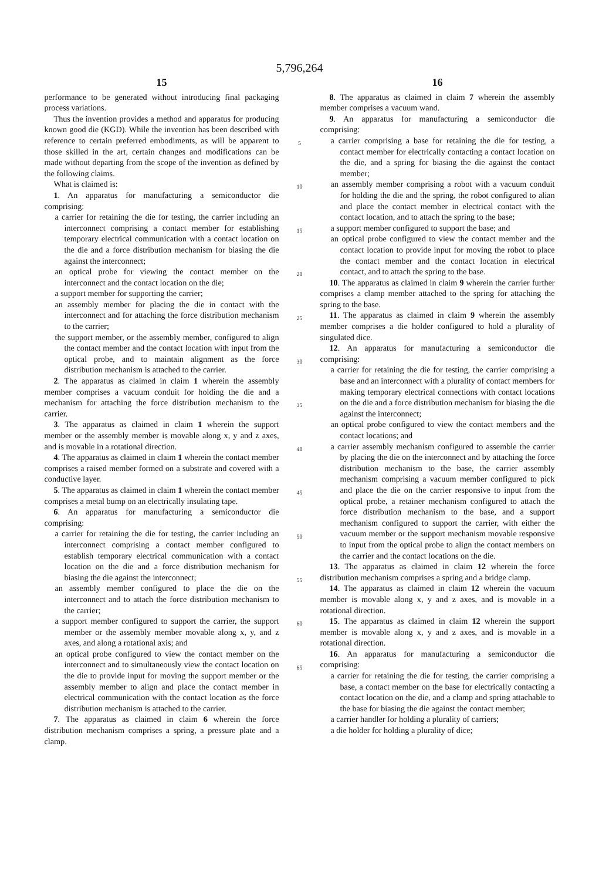5,796,264
15
performance to be generated without introducing final packaging process variations.
Thus the invention provides a method and apparatus for producing known good die (KGD). While the invention has been described with reference to certain preferred embodiments, as will be apparent to those skilled in the art, certain changes and modifications can be made without departing from the scope of the invention as defined by the following claims.
What is claimed is:
1. An apparatus for manufacturing a semiconductor die comprising:
a carrier for retaining the die for testing, the carrier including an interconnect comprising a contact member for establishing temporary electrical communication with a contact location on the die and a force distribution mechanism for biasing the die against the interconnect;
an optical probe for viewing the contact member on the interconnect and the contact location on the die;
a support member for supporting the carrier;
an assembly member for placing the die in contact with the interconnect and for attaching the force distribution mechanism to the carrier;
the support member, or the assembly member, configured to align the contact member and the contact location with input from the optical probe, and to maintain alignment as the force distribution mechanism is attached to the carrier.
2. The apparatus as claimed in claim 1 wherein the assembly member comprises a vacuum conduit for holding the die and a mechanism for attaching the force distribution mechanism to the carrier.
3. The apparatus as claimed in claim 1 wherein the support member or the assembly member is movable along x, y and z axes, and is movable in a rotational direction.
4. The apparatus as claimed in claim 1 wherein the contact member comprises a raised member formed on a substrate and covered with a conductive layer.
5. The apparatus as claimed in claim 1 wherein the contact member comprises a metal bump on an electrically insulating tape.
6. An apparatus for manufacturing a semiconductor die comprising:
a carrier for retaining the die for testing, the carrier including an interconnect comprising a contact member configured to establish temporary electrical communication with a contact location on the die and a force distribution mechanism for biasing the die against the interconnect;
an assembly member configured to place the die on the interconnect and to attach the force distribution mechanism to the carrier;
a support member configured to support the carrier, the support member or the assembly member movable along x, y, and z axes, and along a rotational axis; and
an optical probe configured to view the contact member on the interconnect and to simultaneously view the contact location on the die to provide input for moving the support member or the assembly member to align and place the contact member in electrical communication with the contact location as the force distribution mechanism is attached to the carrier.
7. The apparatus as claimed in claim 6 wherein the force distribution mechanism comprises a spring, a pressure plate and a clamp.
5
10
15
20
25
30
35
40
45
50
55
60
65
16
8. The apparatus as claimed in claim 7 wherein the assembly member comprises a vacuum wand.
9. An apparatus for manufacturing a semiconductor die comprising:
a carrier comprising a base for retaining the die for testing, a contact member for electrically contacting a contact location on the die, and a spring for biasing the die against the contact member;
an assembly member comprising a robot with a vacuum conduit for holding the die and the spring, the robot configured to alian and place the contact member in electrical contact with the contact location, and to attach the spring to the base;
a support member configured to support the base; and
an optical probe configured to view the contact member and the contact location to provide input for moving the robot to place the contact member and the contact location in electrical contact, and to attach the spring to the base.
10. The apparatus as claimed in claim 9 wherein the carrier further comprises a clamp member attached to the spring for attaching the spring to the base.
11. The apparatus as claimed in claim 9 wherein the assembly member comprises a die holder configured to hold a plurality of singulated dice.
12. An apparatus for manufacturing a semiconductor die comprising:
a carrier for retaining the die for testing, the carrier comprising a base and an interconnect with a plurality of contact members for making temporary electrical connections with contact locations on the die and a force distribution mechanism for biasing the die against the interconnect;
an optical probe configured to view the contact members and the contact locations; and
a carrier assembly mechanism configured to assemble the carrier by placing the die on the interconnect and by attaching the force distribution mechanism to the base, the carrier assembly mechanism comprising a vacuum member configured to pick and place the die on the carrier responsive to input from the optical probe, a retainer mechanism configured to attach the force distribution mechanism to the base, and a support mechanism configured to support the carrier, with either the vacuum member or the support mechanism movable responsive to input from the optical probe to align the contact members on the carrier and the contact locations on the die.
13. The apparatus as claimed in claim 12 wherein the force distribution mechanism comprises a spring and a bridge clamp.
14. The apparatus as claimed in claim 12 wherein the vacuum member is movable along x, y and z axes, and is movable in a rotational direction.
15. The apparatus as claimed in claim 12 wherein the support member is movable along x, y and z axes, and is movable in a rotational direction.
16. An apparatus for manufacturing a semiconductor die comprising:
a carrier for retaining the die for testing, the carrier comprising a base, a contact member on the base for electrically contacting a contact location on the die, and a clamp and spring attachable to the base for biasing the die against the contact member;
a carrier handler for holding a plurality of carriers;
a die holder for holding a plurality of dice;